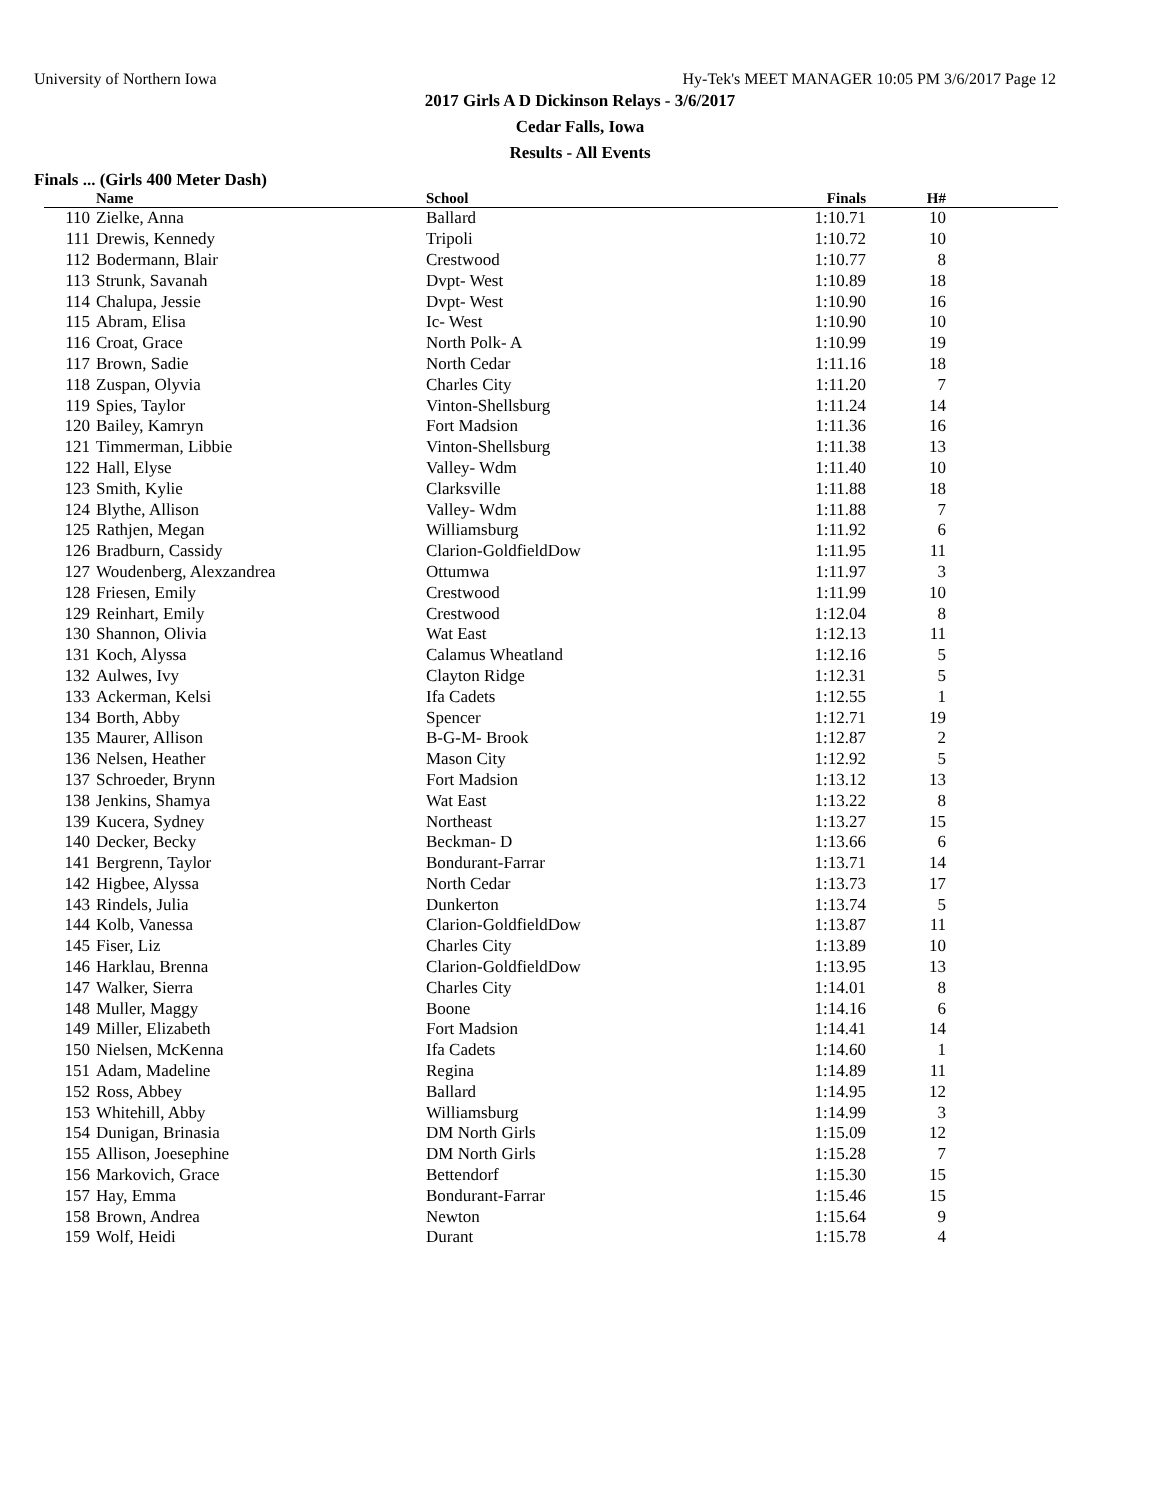University of Northern Iowa Hy-Tek's MEET MANAGER 10:05 PM 3/6/2017 Page 12
2017 Girls A D Dickinson Relays - 3/6/2017
Cedar Falls, Iowa
Results - All Events
Finals ... (Girls 400 Meter Dash)
| | Name | School | Finals | H# | |
| --- | --- | --- | --- | --- | --- |
| 110 | Zielke, Anna | Ballard | 1:10.71 | 10 | |
| 111 | Drewis, Kennedy | Tripoli | 1:10.72 | 10 | |
| 112 | Bodermann, Blair | Crestwood | 1:10.77 | 8 | |
| 113 | Strunk, Savanah | Dvpt- West | 1:10.89 | 18 | |
| 114 | Chalupa, Jessie | Dvpt- West | 1:10.90 | 16 | |
| 115 | Abram, Elisa | Ic- West | 1:10.90 | 10 | |
| 116 | Croat, Grace | North Polk- A | 1:10.99 | 19 | |
| 117 | Brown, Sadie | North Cedar | 1:11.16 | 18 | |
| 118 | Zuspan, Olyvia | Charles City | 1:11.20 | 7 | |
| 119 | Spies, Taylor | Vinton-Shellsburg | 1:11.24 | 14 | |
| 120 | Bailey, Kamryn | Fort Madsion | 1:11.36 | 16 | |
| 121 | Timmerman, Libbie | Vinton-Shellsburg | 1:11.38 | 13 | |
| 122 | Hall, Elyse | Valley- Wdm | 1:11.40 | 10 | |
| 123 | Smith, Kylie | Clarksville | 1:11.88 | 18 | |
| 124 | Blythe, Allison | Valley- Wdm | 1:11.88 | 7 | |
| 125 | Rathjen, Megan | Williamsburg | 1:11.92 | 6 | |
| 126 | Bradburn, Cassidy | Clarion-GoldfieldDow | 1:11.95 | 11 | |
| 127 | Woudenberg, Alexzandrea | Ottumwa | 1:11.97 | 3 | |
| 128 | Friesen, Emily | Crestwood | 1:11.99 | 10 | |
| 129 | Reinhart, Emily | Crestwood | 1:12.04 | 8 | |
| 130 | Shannon, Olivia | Wat East | 1:12.13 | 11 | |
| 131 | Koch, Alyssa | Calamus Wheatland | 1:12.16 | 5 | |
| 132 | Aulwes, Ivy | Clayton Ridge | 1:12.31 | 5 | |
| 133 | Ackerman, Kelsi | Ifa Cadets | 1:12.55 | 1 | |
| 134 | Borth, Abby | Spencer | 1:12.71 | 19 | |
| 135 | Maurer, Allison | B-G-M- Brook | 1:12.87 | 2 | |
| 136 | Nelsen, Heather | Mason City | 1:12.92 | 5 | |
| 137 | Schroeder, Brynn | Fort Madsion | 1:13.12 | 13 | |
| 138 | Jenkins, Shamya | Wat East | 1:13.22 | 8 | |
| 139 | Kucera, Sydney | Northeast | 1:13.27 | 15 | |
| 140 | Decker, Becky | Beckman- D | 1:13.66 | 6 | |
| 141 | Bergrenn, Taylor | Bondurant-Farrar | 1:13.71 | 14 | |
| 142 | Higbee, Alyssa | North Cedar | 1:13.73 | 17 | |
| 143 | Rindels, Julia | Dunkerton | 1:13.74 | 5 | |
| 144 | Kolb, Vanessa | Clarion-GoldfieldDow | 1:13.87 | 11 | |
| 145 | Fiser, Liz | Charles City | 1:13.89 | 10 | |
| 146 | Harklau, Brenna | Clarion-GoldfieldDow | 1:13.95 | 13 | |
| 147 | Walker, Sierra | Charles City | 1:14.01 | 8 | |
| 148 | Muller, Maggy | Boone | 1:14.16 | 6 | |
| 149 | Miller, Elizabeth | Fort Madsion | 1:14.41 | 14 | |
| 150 | Nielsen, McKenna | Ifa Cadets | 1:14.60 | 1 | |
| 151 | Adam, Madeline | Regina | 1:14.89 | 11 | |
| 152 | Ross, Abbey | Ballard | 1:14.95 | 12 | |
| 153 | Whitehill, Abby | Williamsburg | 1:14.99 | 3 | |
| 154 | Dunigan, Brinasia | DM North Girls | 1:15.09 | 12 | |
| 155 | Allison, Joesephine | DM North Girls | 1:15.28 | 7 | |
| 156 | Markovich, Grace | Bettendorf | 1:15.30 | 15 | |
| 157 | Hay, Emma | Bondurant-Farrar | 1:15.46 | 15 | |
| 158 | Brown, Andrea | Newton | 1:15.64 | 9 | |
| 159 | Wolf, Heidi | Durant | 1:15.78 | 4 | |